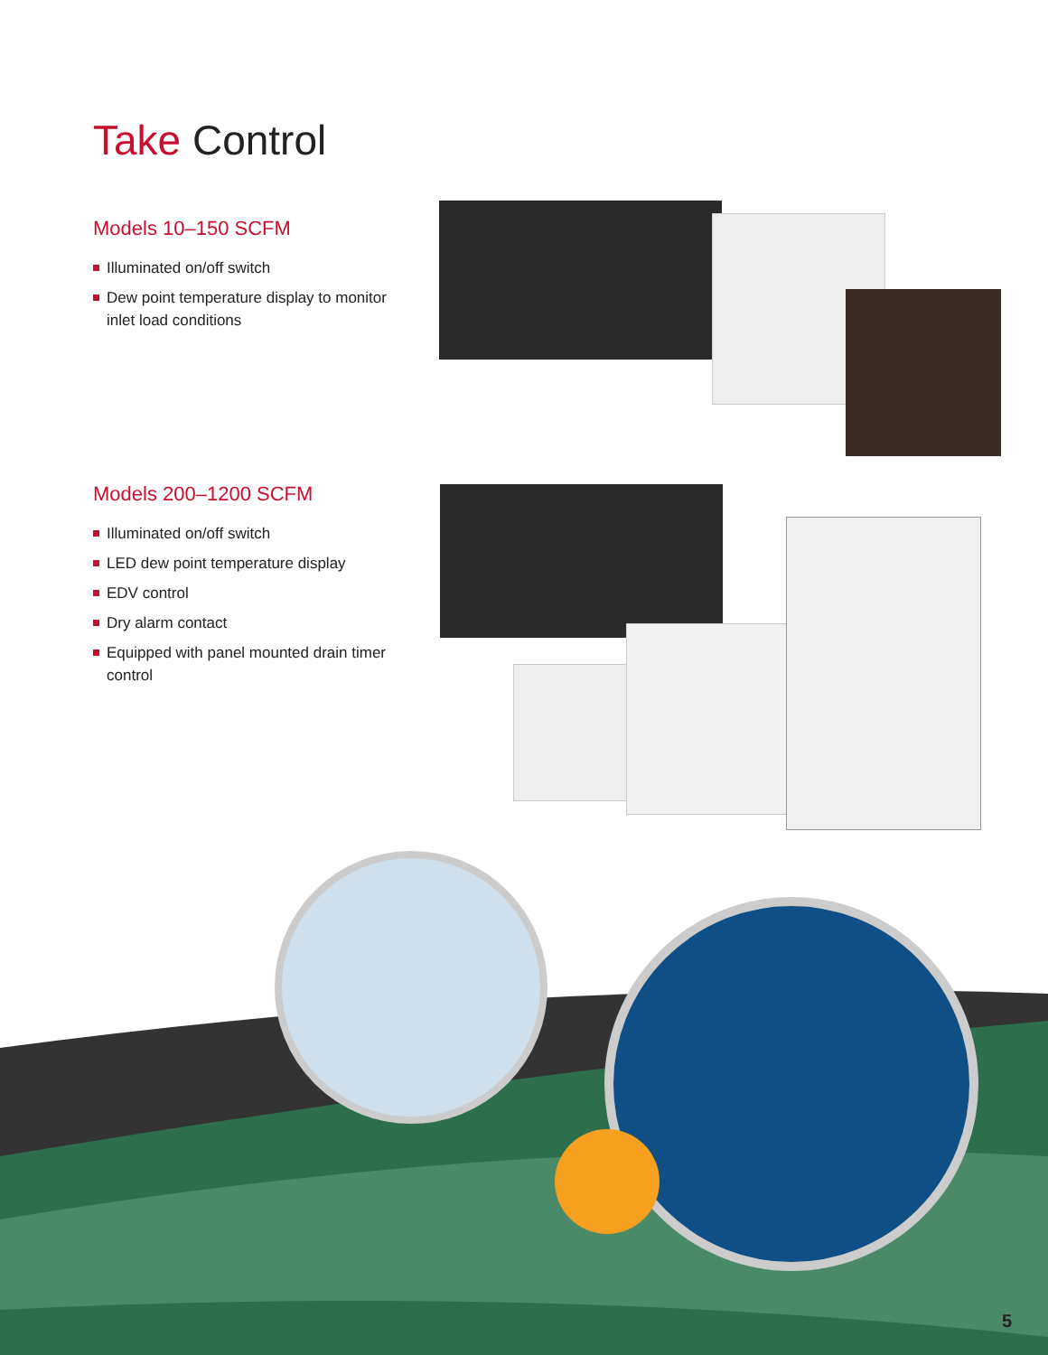Take Control
Models 10–150 SCFM
Illuminated on/off switch
Dew point temperature display to monitor inlet load conditions
Models 200–1200 SCFM
Illuminated on/off switch
LED dew point temperature display
EDV control
Dry alarm contact
Equipped with panel mounted drain timer control
5